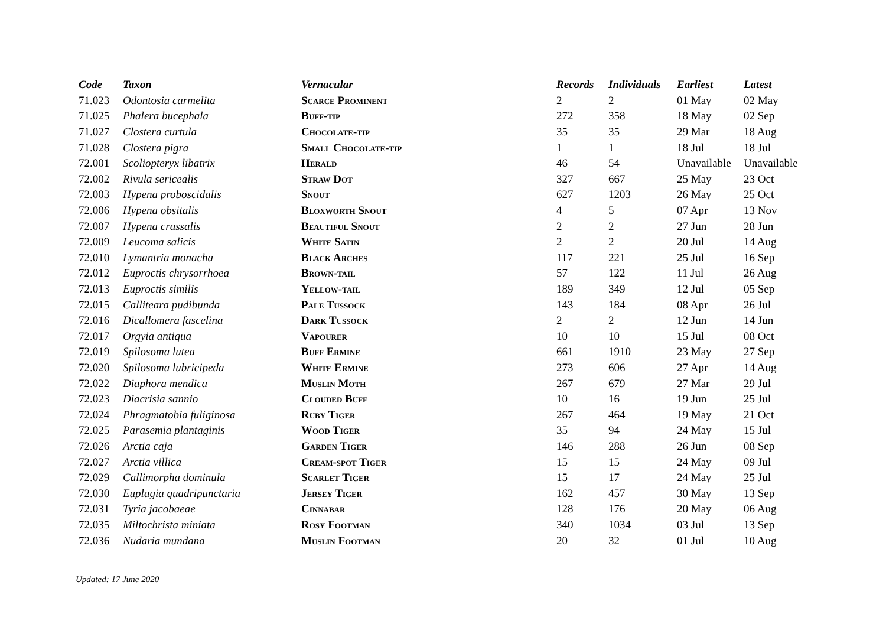| Code | Taxon | Vernacular | Records | Individuals | Earliest | Latest |
| --- | --- | --- | --- | --- | --- | --- |
| 71.023 | Odontosia carmelita | Scarce Prominent | 2 | 2 | 01 May | 02 May |
| 71.025 | Phalera bucephala | Buff-tip | 272 | 358 | 18 May | 02 Sep |
| 71.027 | Clostera curtula | Chocolate-tip | 35 | 35 | 29 Mar | 18 Aug |
| 71.028 | Clostera pigra | Small Chocolate-tip | 1 | 1 | 18 Jul | 18 Jul |
| 72.001 | Scoliopteryx libatrix | Herald | 46 | 54 | Unavailable | Unavailable |
| 72.002 | Rivula sericealis | Straw Dot | 327 | 667 | 25 May | 23 Oct |
| 72.003 | Hypena proboscidalis | Snout | 627 | 1203 | 26 May | 25 Oct |
| 72.006 | Hypena obsitalis | Bloxworth Snout | 4 | 5 | 07 Apr | 13 Nov |
| 72.007 | Hypena crassalis | Beautiful Snout | 2 | 2 | 27 Jun | 28 Jun |
| 72.009 | Leucoma salicis | White Satin | 2 | 2 | 20 Jul | 14 Aug |
| 72.010 | Lymantria monacha | Black Arches | 117 | 221 | 25 Jul | 16 Sep |
| 72.012 | Euproctis chrysorrhoea | Brown-tail | 57 | 122 | 11 Jul | 26 Aug |
| 72.013 | Euproctis similis | Yellow-tail | 189 | 349 | 12 Jul | 05 Sep |
| 72.015 | Calliteara pudibunda | Pale Tussock | 143 | 184 | 08 Apr | 26 Jul |
| 72.016 | Dicallomera fascelina | Dark Tussock | 2 | 2 | 12 Jun | 14 Jun |
| 72.017 | Orgyia antiqua | Vapourer | 10 | 10 | 15 Jul | 08 Oct |
| 72.019 | Spilosoma lutea | Buff Ermine | 661 | 1910 | 23 May | 27 Sep |
| 72.020 | Spilosoma lubricipeda | White Ermine | 273 | 606 | 27 Apr | 14 Aug |
| 72.022 | Diaphora mendica | Muslin Moth | 267 | 679 | 27 Mar | 29 Jul |
| 72.023 | Diacrisia sannio | Clouded Buff | 10 | 16 | 19 Jun | 25 Jul |
| 72.024 | Phragmatobia fuliginosa | Ruby Tiger | 267 | 464 | 19 May | 21 Oct |
| 72.025 | Parasemia plantaginis | Wood Tiger | 35 | 94 | 24 May | 15 Jul |
| 72.026 | Arctia caja | Garden Tiger | 146 | 288 | 26 Jun | 08 Sep |
| 72.027 | Arctia villica | Cream-spot Tiger | 15 | 15 | 24 May | 09 Jul |
| 72.029 | Callimorpha dominula | Scarlet Tiger | 15 | 17 | 24 May | 25 Jul |
| 72.030 | Euplagia quadripunctaria | Jersey Tiger | 162 | 457 | 30 May | 13 Sep |
| 72.031 | Tyria jacobaeae | Cinnabar | 128 | 176 | 20 May | 06 Aug |
| 72.035 | Miltochrista miniata | Rosy Footman | 340 | 1034 | 03 Jul | 13 Sep |
| 72.036 | Nudaria mundana | Muslin Footman | 20 | 32 | 01 Jul | 10 Aug |
Updated: 17 June 2020